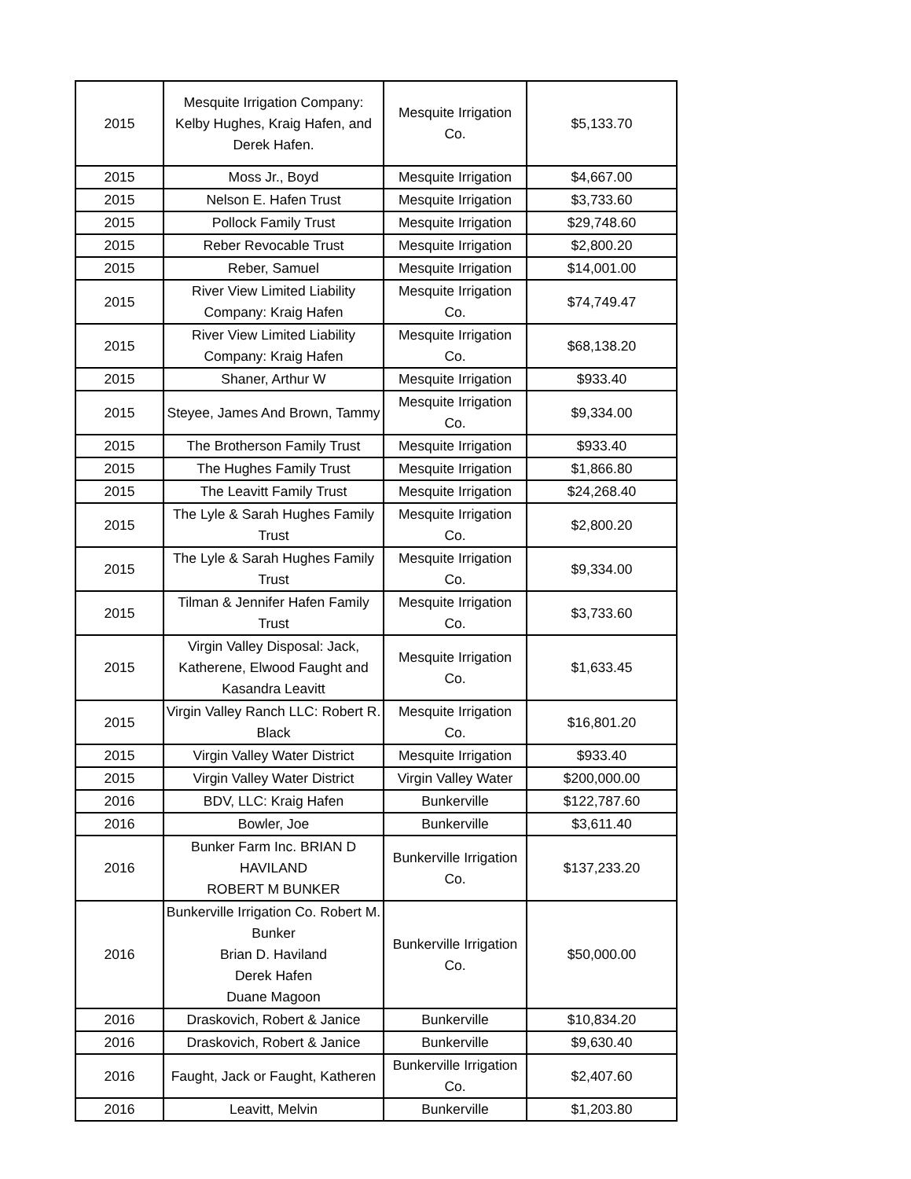| 2015 | Mesquite Irrigation Company: Kelby Hughes, Kraig Hafen, and Derek Hafen. | Mesquite Irrigation Co. | $5,133.70 |
| 2015 | Moss Jr., Boyd | Mesquite Irrigation | $4,667.00 |
| 2015 | Nelson E. Hafen Trust | Mesquite Irrigation | $3,733.60 |
| 2015 | Pollock Family Trust | Mesquite Irrigation | $29,748.60 |
| 2015 | Reber Revocable Trust | Mesquite Irrigation | $2,800.20 |
| 2015 | Reber, Samuel | Mesquite Irrigation | $14,001.00 |
| 2015 | River View Limited Liability Company: Kraig Hafen | Mesquite Irrigation Co. | $74,749.47 |
| 2015 | River View Limited Liability Company: Kraig Hafen | Mesquite Irrigation Co. | $68,138.20 |
| 2015 | Shaner, Arthur W | Mesquite Irrigation | $933.40 |
| 2015 | Steyee, James And Brown, Tammy | Mesquite Irrigation Co. | $9,334.00 |
| 2015 | The Brotherson Family Trust | Mesquite Irrigation | $933.40 |
| 2015 | The Hughes Family Trust | Mesquite Irrigation | $1,866.80 |
| 2015 | The Leavitt Family Trust | Mesquite Irrigation | $24,268.40 |
| 2015 | The Lyle & Sarah Hughes Family Trust | Mesquite Irrigation Co. | $2,800.20 |
| 2015 | The Lyle & Sarah Hughes Family Trust | Mesquite Irrigation Co. | $9,334.00 |
| 2015 | Tilman & Jennifer Hafen Family Trust | Mesquite Irrigation Co. | $3,733.60 |
| 2015 | Virgin Valley Disposal: Jack, Katherene, Elwood Faught and Kasandra Leavitt | Mesquite Irrigation Co. | $1,633.45 |
| 2015 | Virgin Valley Ranch LLC: Robert R. Black | Mesquite Irrigation Co. | $16,801.20 |
| 2015 | Virgin Valley Water District | Mesquite Irrigation | $933.40 |
| 2015 | Virgin Valley Water District | Virgin Valley Water | $200,000.00 |
| 2016 | BDV, LLC: Kraig Hafen | Bunkerville | $122,787.60 |
| 2016 | Bowler, Joe | Bunkerville | $3,611.40 |
| 2016 | Bunker Farm Inc. BRIAN D HAVILAND ROBERT M BUNKER | Bunkerville Irrigation Co. | $137,233.20 |
| 2016 | Bunkerville Irrigation Co. Robert M. Bunker Brian D. Haviland Derek Hafen Duane Magoon | Bunkerville Irrigation Co. | $50,000.00 |
| 2016 | Draskovich, Robert & Janice | Bunkerville | $10,834.20 |
| 2016 | Draskovich, Robert & Janice | Bunkerville | $9,630.40 |
| 2016 | Faught, Jack or Faught, Katheren | Bunkerville Irrigation Co. | $2,407.60 |
| 2016 | Leavitt, Melvin | Bunkerville | $1,203.80 |